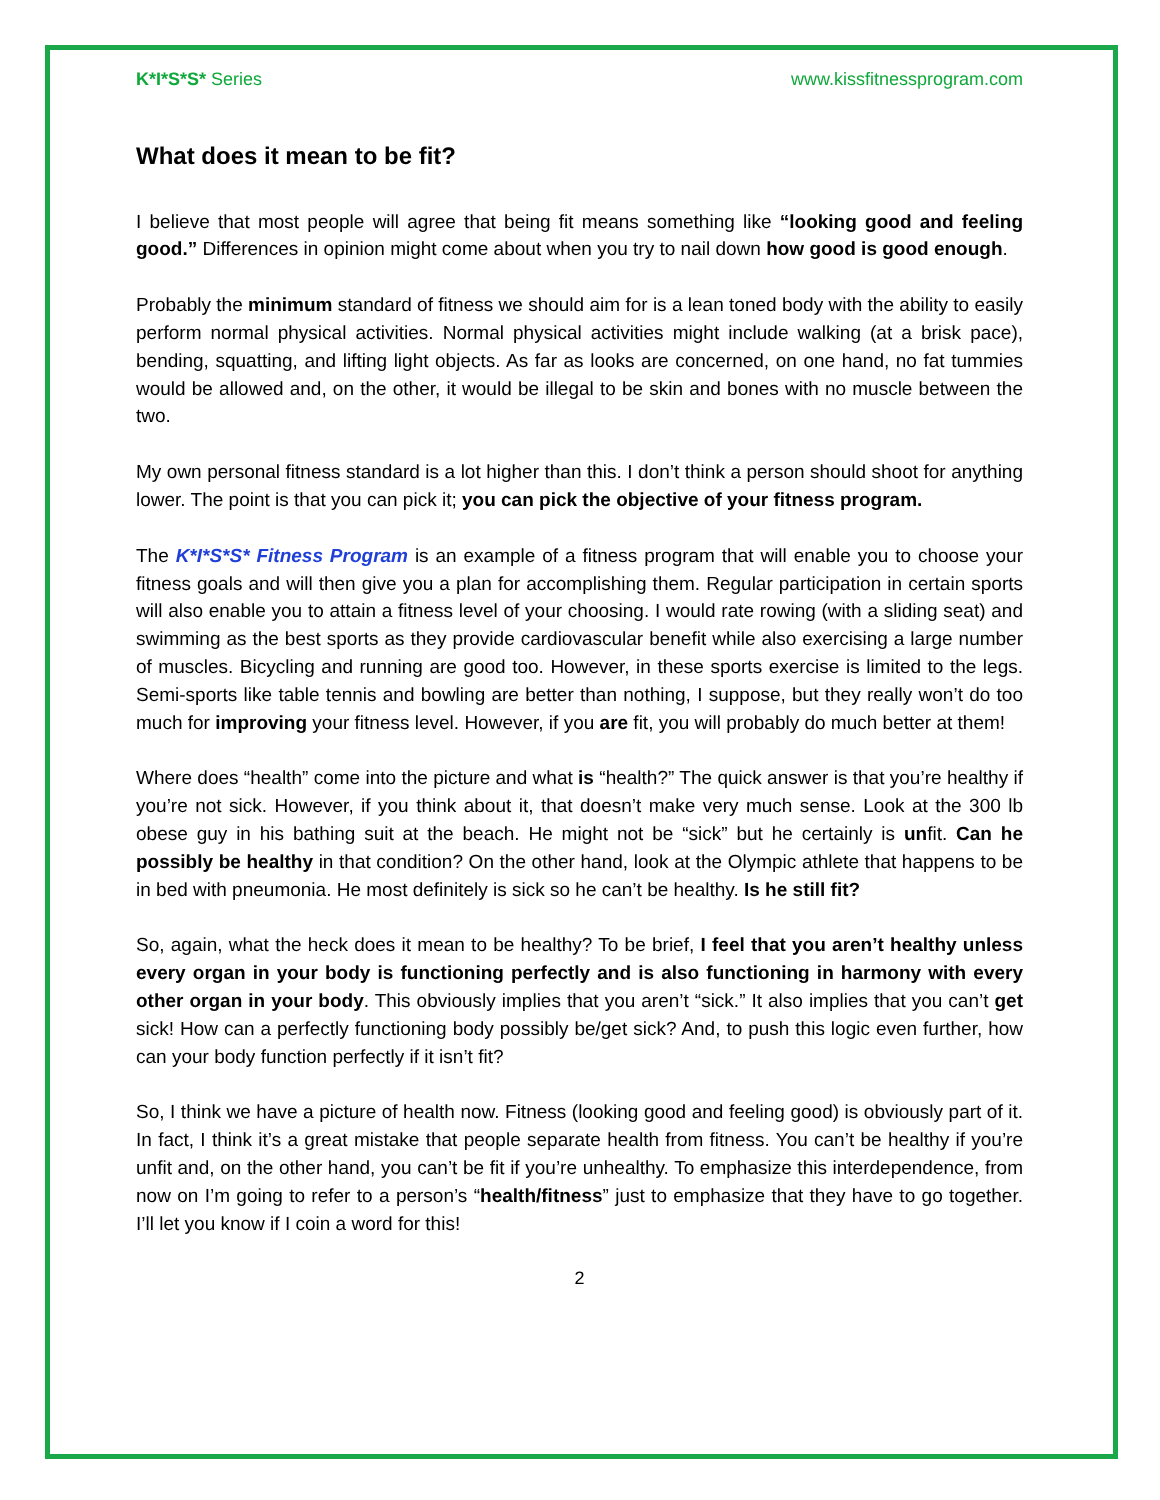K*I*S*S* Series www.kissfitnessprogram.com
What does it mean to be fit?
I believe that most people will agree that being fit means something like “looking good and feeling good.” Differences in opinion might come about when you try to nail down how good is good enough.
Probably the minimum standard of fitness we should aim for is a lean toned body with the ability to easily perform normal physical activities. Normal physical activities might include walking (at a brisk pace), bending, squatting, and lifting light objects. As far as looks are concerned, on one hand, no fat tummies would be allowed and, on the other, it would be illegal to be skin and bones with no muscle between the two.
My own personal fitness standard is a lot higher than this. I don’t think a person should shoot for anything lower. The point is that you can pick it; you can pick the objective of your fitness program.
The K*I*S*S* Fitness Program is an example of a fitness program that will enable you to choose your fitness goals and will then give you a plan for accomplishing them. Regular participation in certain sports will also enable you to attain a fitness level of your choosing. I would rate rowing (with a sliding seat) and swimming as the best sports as they provide cardiovascular benefit while also exercising a large number of muscles. Bicycling and running are good too. However, in these sports exercise is limited to the legs. Semi-sports like table tennis and bowling are better than nothing, I suppose, but they really won’t do too much for improving your fitness level. However, if you are fit, you will probably do much better at them!
Where does “health” come into the picture and what is “health?” The quick answer is that you’re healthy if you’re not sick. However, if you think about it, that doesn’t make very much sense. Look at the 300 lb obese guy in his bathing suit at the beach. He might not be “sick” but he certainly is unfit. Can he possibly be healthy in that condition? On the other hand, look at the Olympic athlete that happens to be in bed with pneumonia. He most definitely is sick so he can’t be healthy. Is he still fit?
So, again, what the heck does it mean to be healthy? To be brief, I feel that you aren’t healthy unless every organ in your body is functioning perfectly and is also functioning in harmony with every other organ in your body. This obviously implies that you aren’t “sick.” It also implies that you can’t get sick! How can a perfectly functioning body possibly be/get sick? And, to push this logic even further, how can your body function perfectly if it isn’t fit?
So, I think we have a picture of health now. Fitness (looking good and feeling good) is obviously part of it. In fact, I think it’s a great mistake that people separate health from fitness. You can’t be healthy if you’re unfit and, on the other hand, you can’t be fit if you’re unhealthy. To emphasize this interdependence, from now on I’m going to refer to a person’s “health/fitness” just to emphasize that they have to go together. I’ll let you know if I coin a word for this!
2